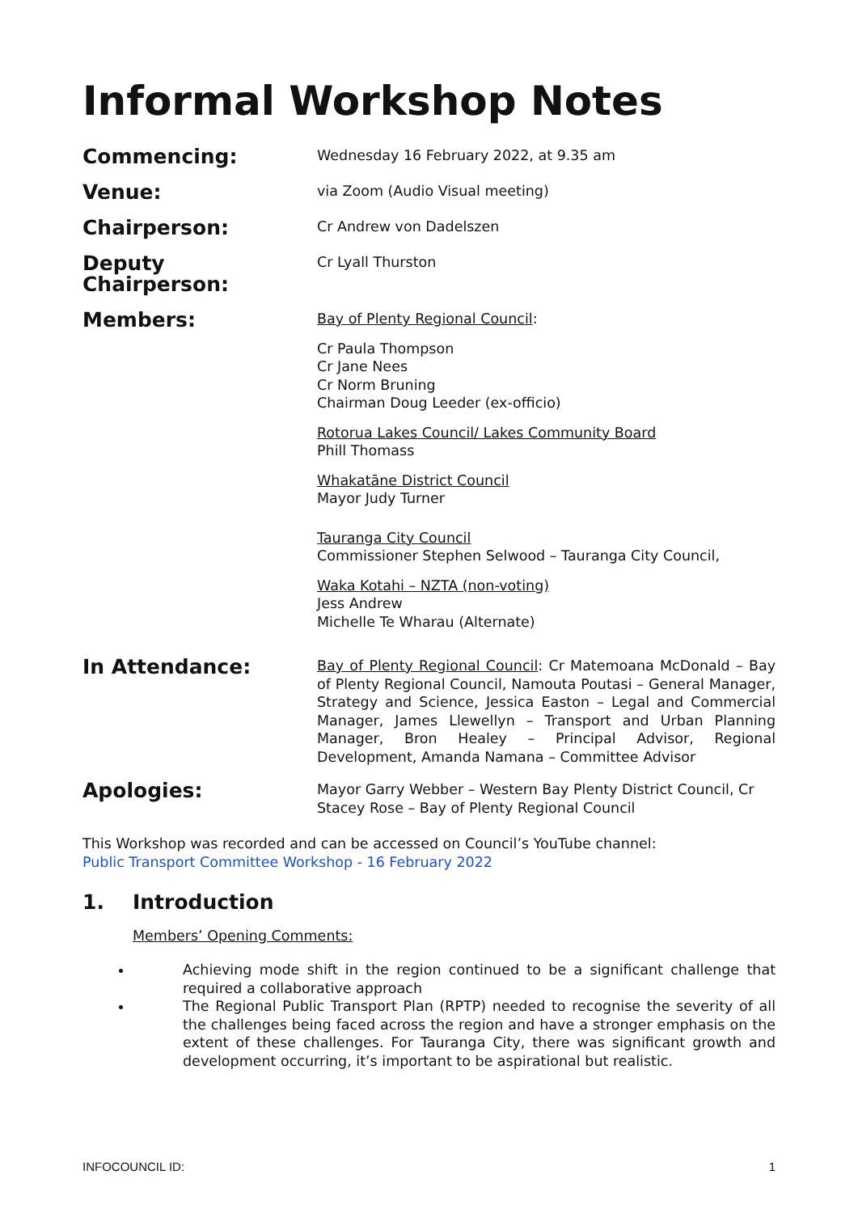Informal Workshop Notes
Commencing:
Wednesday 16 February 2022, at 9.35 am
Venue:
via Zoom (Audio Visual meeting)
Chairperson:
Cr Andrew von Dadelszen
Deputy Chairperson:
Cr Lyall Thurston
Members:
Bay of Plenty Regional Council:
Cr Paula Thompson
Cr Jane Nees
Cr Norm Bruning
Chairman Doug Leeder (ex-officio)
Rotorua Lakes Council/ Lakes Community Board
Phill Thomass
Whakatāne District Council
Mayor Judy Turner
Tauranga City Council
Commissioner Stephen Selwood – Tauranga City Council,
Waka Kotahi – NZTA (non-voting)
Jess Andrew
Michelle Te Wharau (Alternate)
In Attendance:
Bay of Plenty Regional Council: Cr Matemoana McDonald – Bay of Plenty Regional Council, Namouta Poutasi – General Manager, Strategy and Science, Jessica Easton – Legal and Commercial Manager, James Llewellyn – Transport and Urban Planning Manager, Bron Healey – Principal Advisor, Regional Development, Amanda Namana – Committee Advisor
Apologies:
Mayor Garry Webber – Western Bay Plenty District Council, Cr Stacey Rose – Bay of Plenty Regional Council
This Workshop was recorded and can be accessed on Council’s YouTube channel:
Public Transport Committee Workshop - 16 February 2022
1. Introduction
Members’ Opening Comments:
Achieving mode shift in the region continued to be a significant challenge that required a collaborative approach
The Regional Public Transport Plan (RPTP) needed to recognise the severity of all the challenges being faced across the region and have a stronger emphasis on the extent of these challenges. For Tauranga City, there was significant growth and development occurring, it’s important to be aspirational but realistic.
INFOCOUNCIL ID: 1